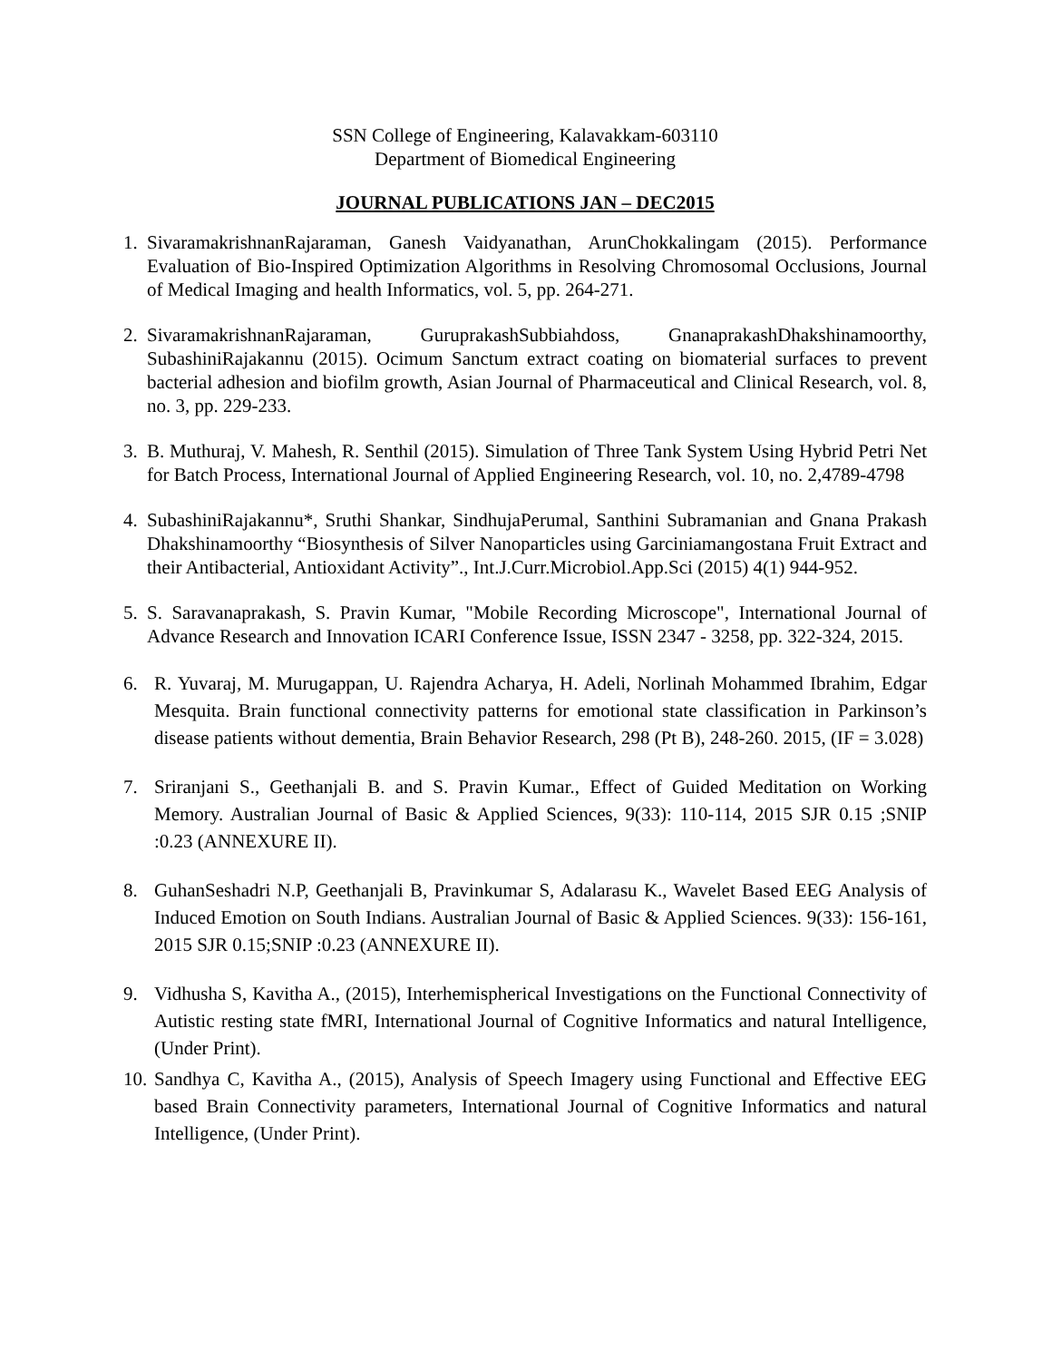SSN College of Engineering, Kalavakkam-603110
Department of Biomedical Engineering
JOURNAL PUBLICATIONS JAN – DEC2015
1. SivaramakrishnanRajaraman, Ganesh Vaidyanathan, ArunChokkalingam (2015). Performance Evaluation of Bio-Inspired Optimization Algorithms in Resolving Chromosomal Occlusions, Journal of Medical Imaging and health Informatics, vol. 5, pp. 264-271.
2. SivaramakrishnanRajaraman, GuruprakashSubbiahdoss, GnanaprakashDhakshinamoorthy, SubashiniRajakannu (2015). Ocimum Sanctum extract coating on biomaterial surfaces to prevent bacterial adhesion and biofilm growth, Asian Journal of Pharmaceutical and Clinical Research, vol. 8, no. 3, pp. 229-233.
3. B. Muthuraj, V. Mahesh, R. Senthil (2015). Simulation of Three Tank System Using Hybrid Petri Net for Batch Process, International Journal of Applied Engineering Research, vol. 10, no. 2,4789-4798
4. SubashiniRajakannu*, Sruthi Shankar, SindhujaPerumal, Santhini Subramanian and Gnana Prakash Dhakshinamoorthy “Biosynthesis of Silver Nanoparticles using Garciniamangostana Fruit Extract and their Antibacterial, Antioxidant Activity”., Int.J.Curr.Microbiol.App.Sci (2015) 4(1) 944-952.
5. S. Saravanaprakash, S. Pravin Kumar, "Mobile Recording Microscope", International Journal of Advance Research and Innovation ICARI Conference Issue, ISSN 2347 - 3258, pp. 322-324, 2015.
6. R. Yuvaraj, M. Murugappan, U. Rajendra Acharya, H. Adeli, Norlinah Mohammed Ibrahim, Edgar Mesquita. Brain functional connectivity patterns for emotional state classification in Parkinson’s disease patients without dementia, Brain Behavior Research, 298 (Pt B), 248-260. 2015, (IF = 3.028)
7. Sriranjani S., Geethanjali B. and S. Pravin Kumar., Effect of Guided Meditation on Working Memory. Australian Journal of Basic & Applied Sciences, 9(33): 110-114, 2015 SJR 0.15 ;SNIP :0.23 (ANNEXURE II).
8. GuhanSeshadri N.P, Geethanjali B, Pravinkumar S, Adalarasu K., Wavelet Based EEG Analysis of Induced Emotion on South Indians. Australian Journal of Basic & Applied Sciences. 9(33): 156-161, 2015 SJR 0.15;SNIP :0.23 (ANNEXURE II).
9. Vidhusha S, Kavitha A., (2015), Interhemispherical Investigations on the Functional Connectivity of Autistic resting state fMRI, International Journal of Cognitive Informatics and natural Intelligence, (Under Print).
10. Sandhya C, Kavitha A., (2015), Analysis of Speech Imagery using Functional and Effective EEG based Brain Connectivity parameters, International Journal of Cognitive Informatics and natural Intelligence, (Under Print).